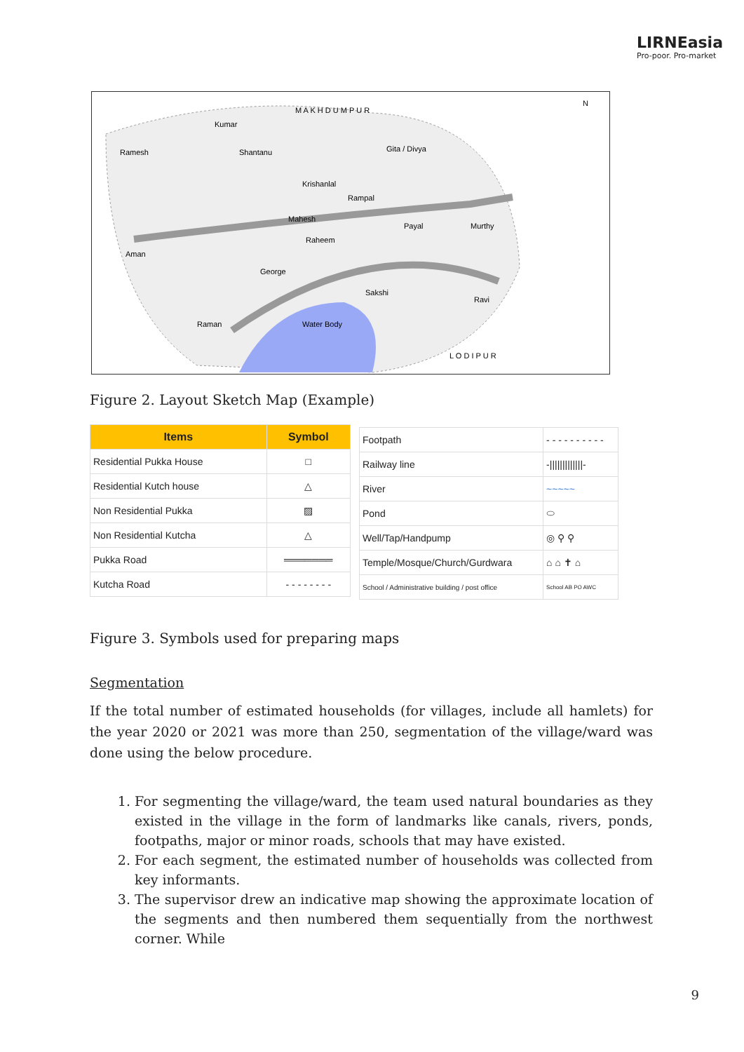LIRNEasia
Pro-poor. Pro-market
M A K H D U M P U R
N
Ramesh
Kumar
Shantanu
Gita / Divya
Krishanlal
Rampal
Mahesh
Payal
Murthy
Raheem
Aman
George
Sakshi
Ravi
Raman
Water Body
L O D I P U R
Figure 2. Layout Sketch Map (Example)
| Items | Symbol |
| --- | --- |
| Residential Pukka House | □ |
| Residential Kutch house | △ |
| Non Residential Pukka | ▨ |
| Non Residential Kutcha | △ |
| Pukka Road | ═══════ |
| Kutcha Road | - - - - - - - - |
| Footpath | - - - - - - - - - - |
| Railway line | -/////////////- |
| River | ~~~~~ |
| Pond | ⬭ |
| Well/Tap/Handpump | ◎ ⚲ ⚲ |
| Temple/Mosque/Church/Gurdwara | ⌂ ⌂ ✝ ⌂ |
| School / Administrative building / post office | School AB PO AWC |
Figure 3. Symbols used for preparing maps
Segmentation
If the total number of estimated households (for villages, include all hamlets) for the year 2020 or 2021 was more than 250, segmentation of the village/ward was done using the below procedure.
1. For segmenting the village/ward, the team used natural boundaries as they existed in the village in the form of landmarks like canals, rivers, ponds, footpaths, major or minor roads, schools that may have existed.
2. For each segment, the estimated number of households was collected from key informants.
3. The supervisor drew an indicative map showing the approximate location of the segments and then numbered them sequentially from the northwest corner. While
9